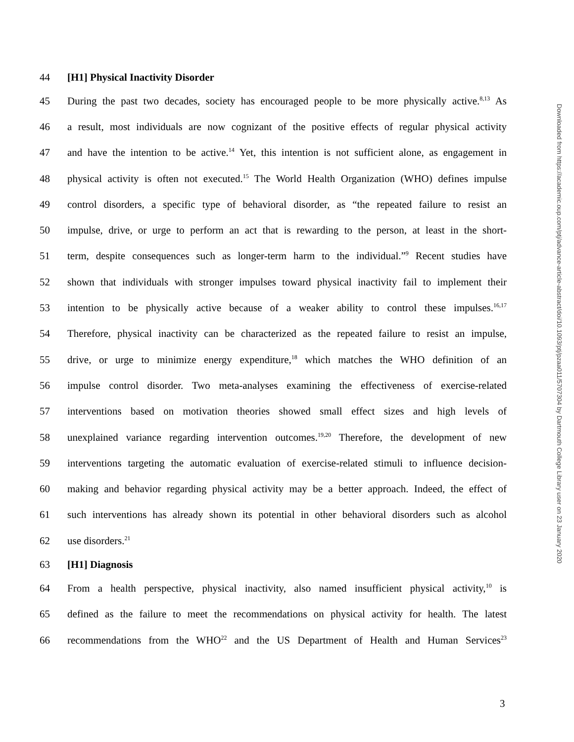44 [H1] Physical Inactivity Disorder
45 During the past two decades, society has encouraged people to be more physically active.<sup>8,13</sup> As
46 a result, most individuals are now cognizant of the positive effects of regular physical activity
47 and have the intention to be active.<sup>14</sup> Yet, this intention is not sufficient alone, as engagement in
48 physical activity is often not executed.<sup>15</sup> The World Health Organization (WHO) defines impulse
49 control disorders, a specific type of behavioral disorder, as “the repeated failure to resist an
50 impulse, drive, or urge to perform an act that is rewarding to the person, at least in the short-
51 term, despite consequences such as longer-term harm to the individual.”<sup>9</sup> Recent studies have
52 shown that individuals with stronger impulses toward physical inactivity fail to implement their
53 intention to be physically active because of a weaker ability to control these impulses.<sup>16,17</sup>
54 Therefore, physical inactivity can be characterized as the repeated failure to resist an impulse,
55 drive, or urge to minimize energy expenditure,<sup>18</sup> which matches the WHO definition of an
56 impulse control disorder. Two meta-analyses examining the effectiveness of exercise-related
57 interventions based on motivation theories showed small effect sizes and high levels of
58 unexplained variance regarding intervention outcomes.<sup>19,20</sup> Therefore, the development of new
59 interventions targeting the automatic evaluation of exercise-related stimuli to influence decision-
60 making and behavior regarding physical activity may be a better approach. Indeed, the effect of
61 such interventions has already shown its potential in other behavioral disorders such as alcohol
62 use disorders.<sup>21</sup>
63 [H1] Diagnosis
64 From a health perspective, physical inactivity, also named insufficient physical activity,<sup>10</sup> is
65 defined as the failure to meet the recommendations on physical activity for health. The latest
66 recommendations from the WHO<sup>22</sup> and the US Department of Health and Human Services<sup>23</sup>
Downloaded from https://academic.oup.com/ptj/advance-article-abstract/doi/10.1093/ptj/pzaa011/5707304 by Dartmouth College Library user on 23 January 2020
3